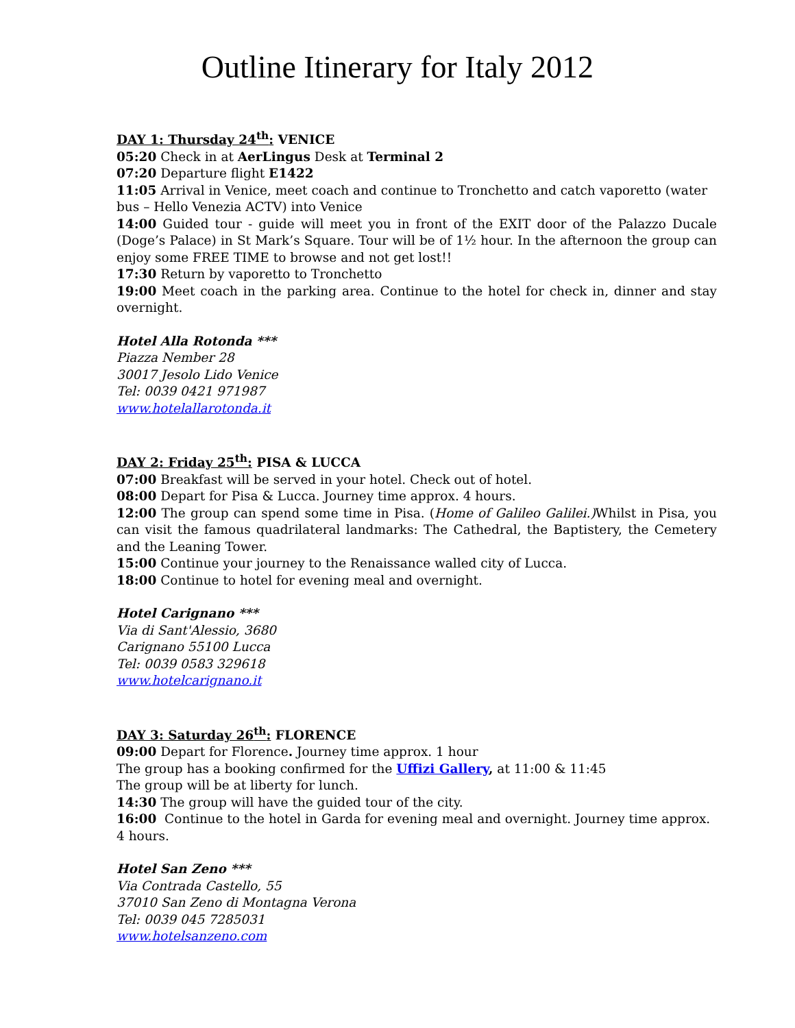Outline Itinerary for Italy 2012
DAY 1: Thursday 24<sup>th</sup>: VENICE
05:20 Check in at AerLingus Desk at Terminal 2
07:20 Departure flight E1422
11:05 Arrival in Venice, meet coach and continue to Tronchetto and catch vaporetto (water bus – Hello Venezia ACTV) into Venice
14:00 Guided tour - guide will meet you in front of the EXIT door of the Palazzo Ducale (Doge’s Palace) in St Mark’s Square. Tour will be of 1½ hour. In the afternoon the group can enjoy some FREE TIME to browse and not get lost!!
17:30 Return by vaporetto to Tronchetto
19:00 Meet coach in the parking area. Continue to the hotel for check in, dinner and stay overnight.
Hotel Alla Rotonda ***
Piazza Nember 28
30017 Jesolo Lido Venice
Tel: 0039 0421 971987
www.hotelallarotonda.it
DAY 2: Friday 25<sup>th</sup>: PISA & LUCCA
07:00 Breakfast will be served in your hotel. Check out of hotel.
08:00 Depart for Pisa & Lucca. Journey time approx. 4 hours.
12:00 The group can spend some time in Pisa. (Home of Galileo Galilei.) Whilst in Pisa, you can visit the famous quadrilateral landmarks: The Cathedral, the Baptistery, the Cemetery and the Leaning Tower.
15:00 Continue your journey to the Renaissance walled city of Lucca.
18:00 Continue to hotel for evening meal and overnight.
Hotel Carignano ***
Via di Sant'Alessio, 3680
Carignano 55100 Lucca
Tel: 0039 0583 329618
www.hotelcarignano.it
DAY 3: Saturday 26<sup>th</sup>: FLORENCE
09:00 Depart for Florence. Journey time approx. 1 hour
The group has a booking confirmed for the Uffizi Gallery, at 11:00 & 11:45
The group will be at liberty for lunch.
14:30 The group will have the guided tour of the city.
16:00 Continue to the hotel in Garda for evening meal and overnight. Journey time approx. 4 hours.
Hotel San Zeno ***
Via Contrada Castello, 55
37010 San Zeno di Montagna Verona
Tel: 0039 045 7285031
www.hotelsanzeno.com